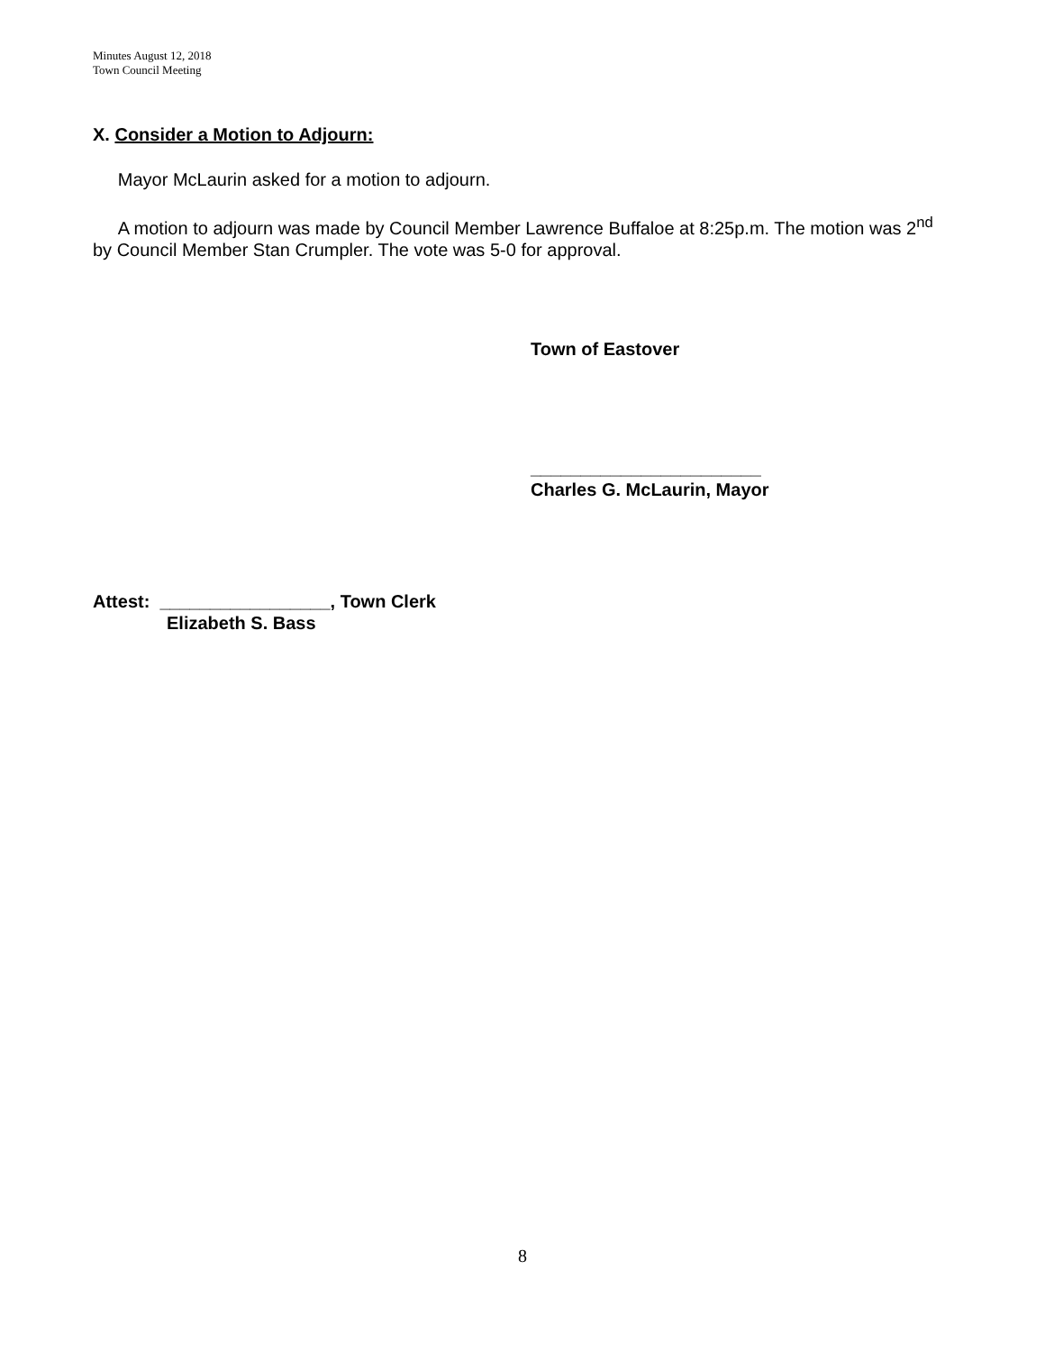Minutes August 12, 2018
Town Council Meeting
X. Consider a Motion to Adjourn:
Mayor McLaurin asked for a motion to adjourn.
A motion to adjourn was made by Council Member Lawrence Buffaloe at 8:25p.m. The motion was 2<sup>nd</sup> by Council Member Stan Crumpler. The vote was 5-0 for approval.
Town of Eastover
_______________________
Charles G. McLaurin, Mayor
Attest: _________________, Town Clerk
Elizabeth S. Bass
8